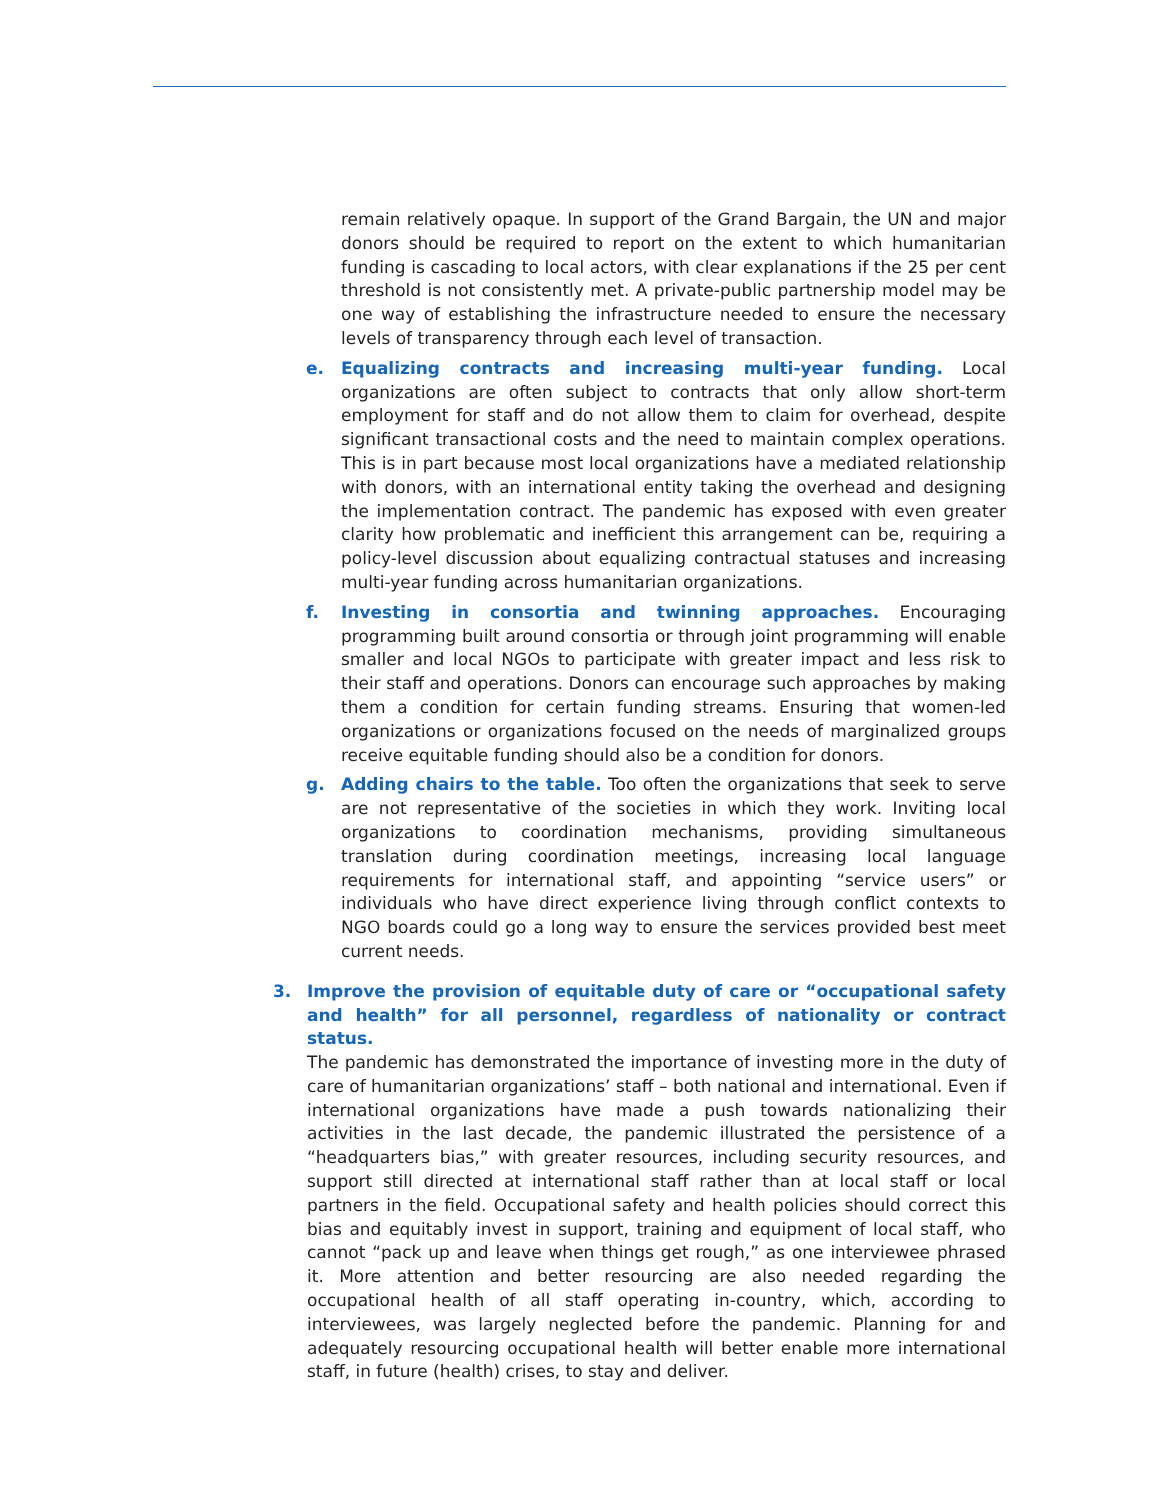remain relatively opaque. In support of the Grand Bargain, the UN and major donors should be required to report on the extent to which humanitarian funding is cascading to local actors, with clear explanations if the 25 per cent threshold is not consistently met. A private-public partnership model may be one way of establishing the infrastructure needed to ensure the necessary levels of transparency through each level of transaction.
e. Equalizing contracts and increasing multi-year funding. Local organizations are often subject to contracts that only allow short-term employment for staff and do not allow them to claim for overhead, despite significant transactional costs and the need to maintain complex operations. This is in part because most local organizations have a mediated relationship with donors, with an international entity taking the overhead and designing the implementation contract. The pandemic has exposed with even greater clarity how problematic and inefficient this arrangement can be, requiring a policy-level discussion about equalizing contractual statuses and increasing multi-year funding across humanitarian organizations.
f. Investing in consortia and twinning approaches. Encouraging programming built around consortia or through joint programming will enable smaller and local NGOs to participate with greater impact and less risk to their staff and operations. Donors can encourage such approaches by making them a condition for certain funding streams. Ensuring that women-led organizations or organizations focused on the needs of marginalized groups receive equitable funding should also be a condition for donors.
g. Adding chairs to the table. Too often the organizations that seek to serve are not representative of the societies in which they work. Inviting local organizations to coordination mechanisms, providing simultaneous translation during coordination meetings, increasing local language requirements for international staff, and appointing “service users” or individuals who have direct experience living through conflict contexts to NGO boards could go a long way to ensure the services provided best meet current needs.
3. Improve the provision of equitable duty of care or “occupational safety and health” for all personnel, regardless of nationality or contract status.
The pandemic has demonstrated the importance of investing more in the duty of care of humanitarian organizations’ staff – both national and international. Even if international organizations have made a push towards nationalizing their activities in the last decade, the pandemic illustrated the persistence of a “headquarters bias,” with greater resources, including security resources, and support still directed at international staff rather than at local staff or local partners in the field. Occupational safety and health policies should correct this bias and equitably invest in support, training and equipment of local staff, who cannot “pack up and leave when things get rough,” as one interviewee phrased it. More attention and better resourcing are also needed regarding the occupational health of all staff operating in-country, which, according to interviewees, was largely neglected before the pandemic. Planning for and adequately resourcing occupational health will better enable more international staff, in future (health) crises, to stay and deliver.